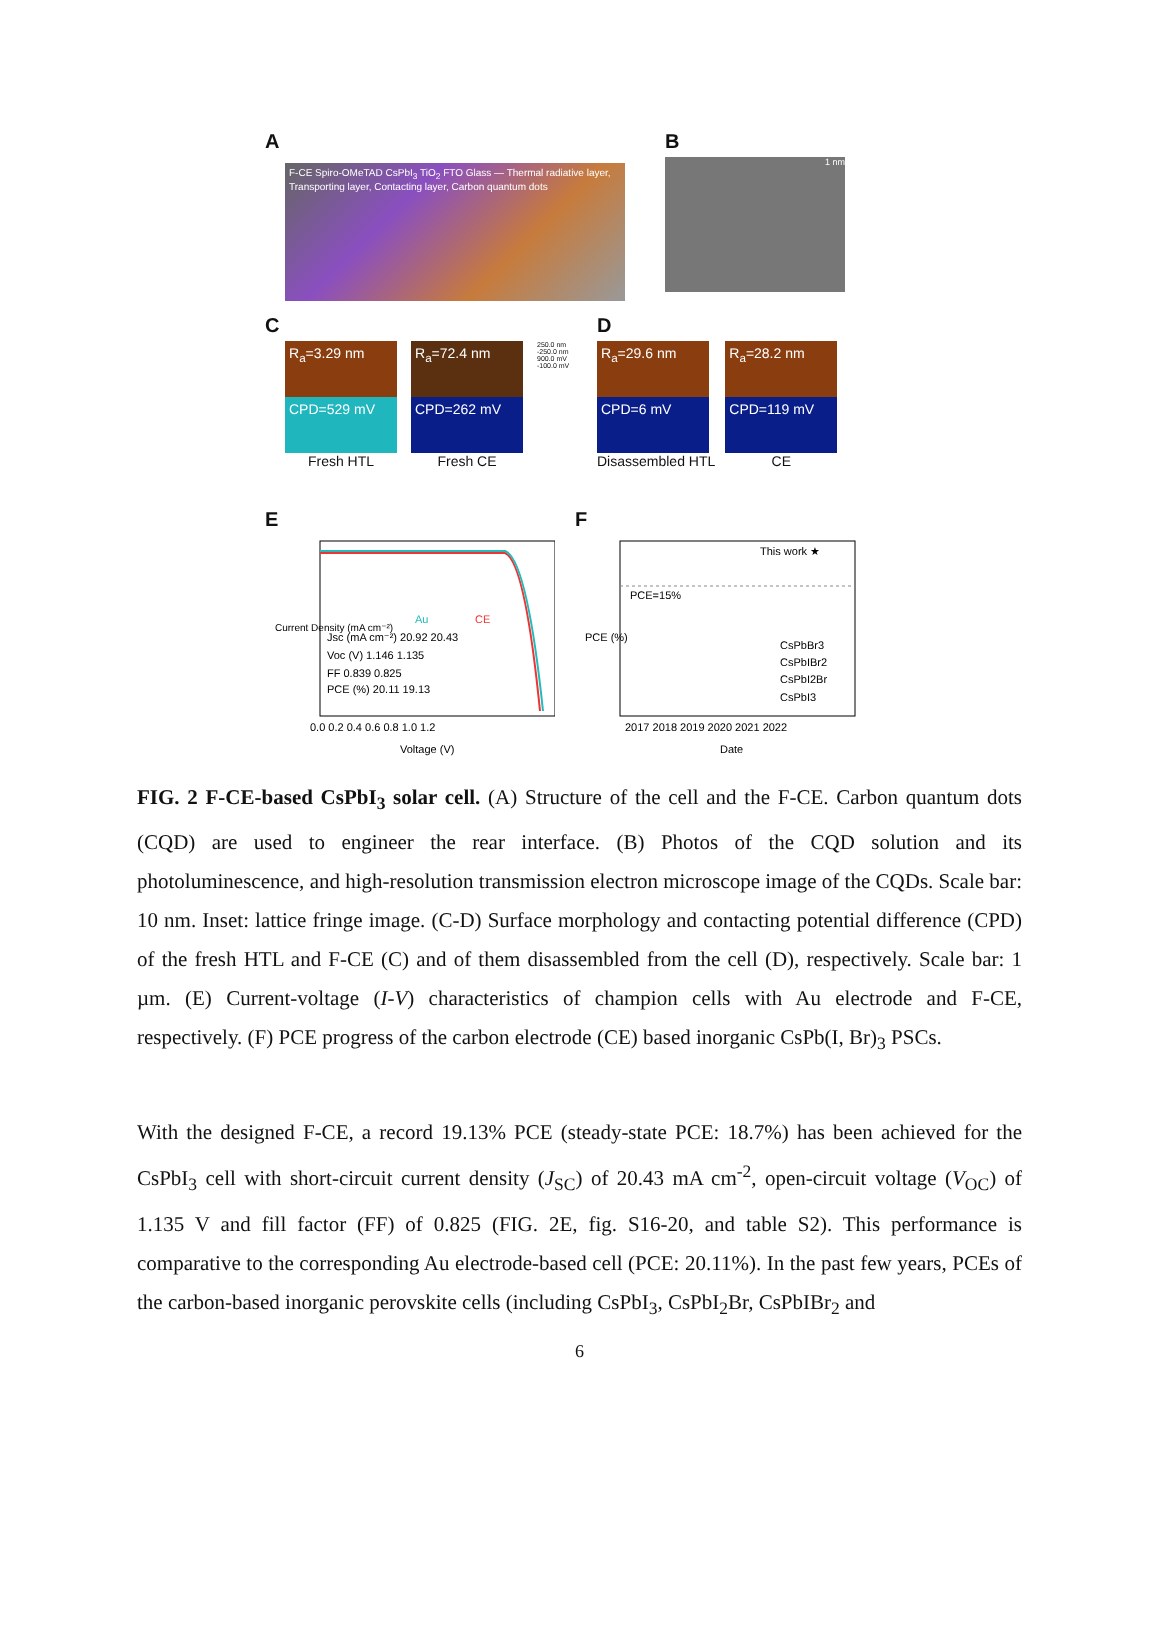A
F-CE Spiro-OMeTAD CsPbI<sub>3</sub> TiO<sub>2</sub> FTO Glass — Thermal radiative layer, Transporting layer, Contacting layer, Carbon quantum dots
B
1 nm
C
R<sub>a</sub>=3.29 nm
CPD=529 mV
Fresh HTL
R<sub>a</sub>=72.4 nm
CPD=262 mV
Fresh CE
250.0 nm -250.0 nm 900.0 mV -100.0 mV
D
R<sub>a</sub>=29.6 nm
CPD=6 mV
Disassembled HTL
R<sub>a</sub>=28.2 nm
CPD=119 mV
CE
E
Jsc (mA cm⁻²) 20.92 20.43
Voc (V) 1.146 1.135
FF 0.839 0.825
PCE (%) 20.11 19.13
Au
CE
0.0 0.2 0.4 0.6 0.8 1.0 1.2
Voltage (V)
Current Density (mA cm⁻²)
F
PCE=15%
This work ★
CsPbBr3
CsPbIBr2
CsPbI2Br
CsPbI3
2017 2018 2019 2020 2021 2022
Date
PCE (%)
FIG. 2 F-CE-based CsPbI<sub>3</sub> solar cell. (A) Structure of the cell and the F-CE. Carbon quantum dots (CQD) are used to engineer the rear interface. (B) Photos of the CQD solution and its photoluminescence, and high-resolution transmission electron microscope image of the CQDs. Scale bar: 10 nm. Inset: lattice fringe image. (C-D) Surface morphology and contacting potential difference (CPD) of the fresh HTL and F-CE (C) and of them disassembled from the cell (D), respectively. Scale bar: 1 µm. (E) Current-voltage (I-V) characteristics of champion cells with Au electrode and F-CE, respectively. (F) PCE progress of the carbon electrode (CE) based inorganic CsPb(I, Br)<sub>3</sub> PSCs.
With the designed F-CE, a record 19.13% PCE (steady-state PCE: 18.7%) has been achieved for the CsPbI<sub>3</sub> cell with short-circuit current density (J<sub>SC</sub>) of 20.43 mA cm<sup>-2</sup>, open-circuit voltage (V<sub>OC</sub>) of 1.135 V and fill factor (FF) of 0.825 (FIG. 2E, fig. S16-20, and table S2). This performance is comparative to the corresponding Au electrode-based cell (PCE: 20.11%). In the past few years, PCEs of the carbon-based inorganic perovskite cells (including CsPbI<sub>3</sub>, CsPbI<sub>2</sub>Br, CsPbIBr<sub>2</sub> and
6